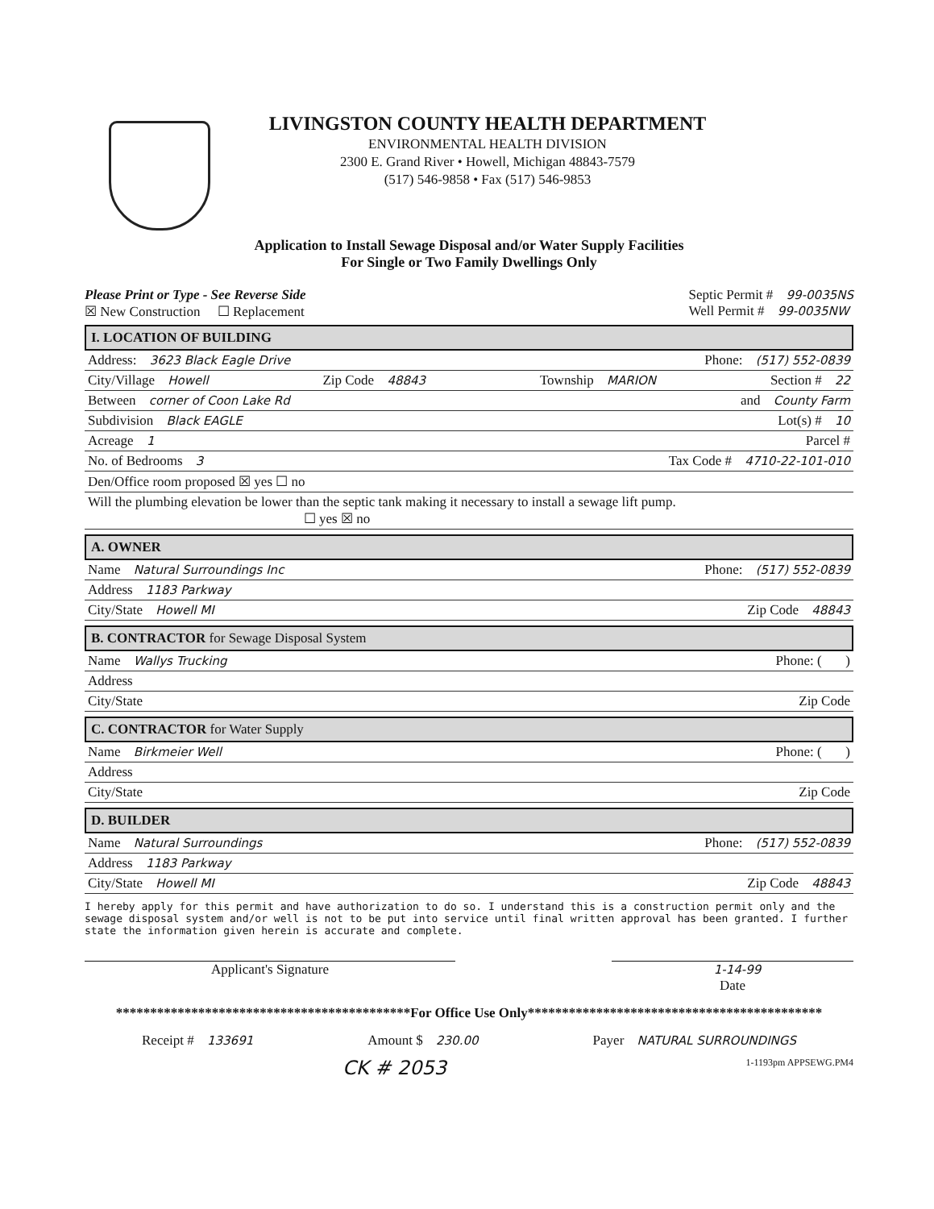LIVINGSTON COUNTY HEALTH DEPARTMENT
ENVIRONMENTAL HEALTH DIVISION
2300 E. Grand River • Howell, Michigan 48843-7579
(517) 546-9858 • Fax (517) 546-9853
Application to Install Sewage Disposal and/or Water Supply Facilities
For Single or Two Family Dwellings Only
Please Print or Type - See Reverse Side
☒ New Construction ☐ Replacement
Septic Permit # 99-0035NS
Well Permit # 99-0035NW
I. LOCATION OF BUILDING
Address: 3623 Black Eagle Drive Phone: (517) 552-0839
City/Village Howell Zip Code 48843 Township MARION Section # 22
Between corner of Coon Lake Rd and County Farm
Subdivision Black EAGLE Lot(s) # 10
Acreage 1 Parcel #
No. of Bedrooms 3 Tax Code # 4710-22-101-010
Den/Office room proposed ☒ yes ☐ no
Will the plumbing elevation be lower than the septic tank making it necessary to install a sewage lift pump.
☐ yes ☒ no
A. OWNER
Name Natural Surroundings Inc Phone: (517) 552-0839
Address 1183 Parkway
City/State Howell MI Zip Code 48843
B. CONTRACTOR for Sewage Disposal System
Name Wallys Trucking Phone: ( )
Address
City/State Zip Code
C. CONTRACTOR for Water Supply
Name Birkmeier Well Phone: ( )
Address
City/State Zip Code
D. BUILDER
Name Natural Surroundings Phone: (517) 552-0839
Address 1183 Parkway
City/State Howell MI Zip Code 48843
I hereby apply for this permit and have authorization to do so. I understand this is a construction permit only and the sewage disposal system and/or well is not to be put into service until final written approval has been granted. I further state the information given herein is accurate and complete.
Applicant's Signature 1-14-99
Date
*******************************************For Office Use Only*******************************************
Receipt # 133691 Amount $ 230.00 Payer NATURAL SURROUNDINGS
CK # 2053 1-1193pm APPSEWG.PM4